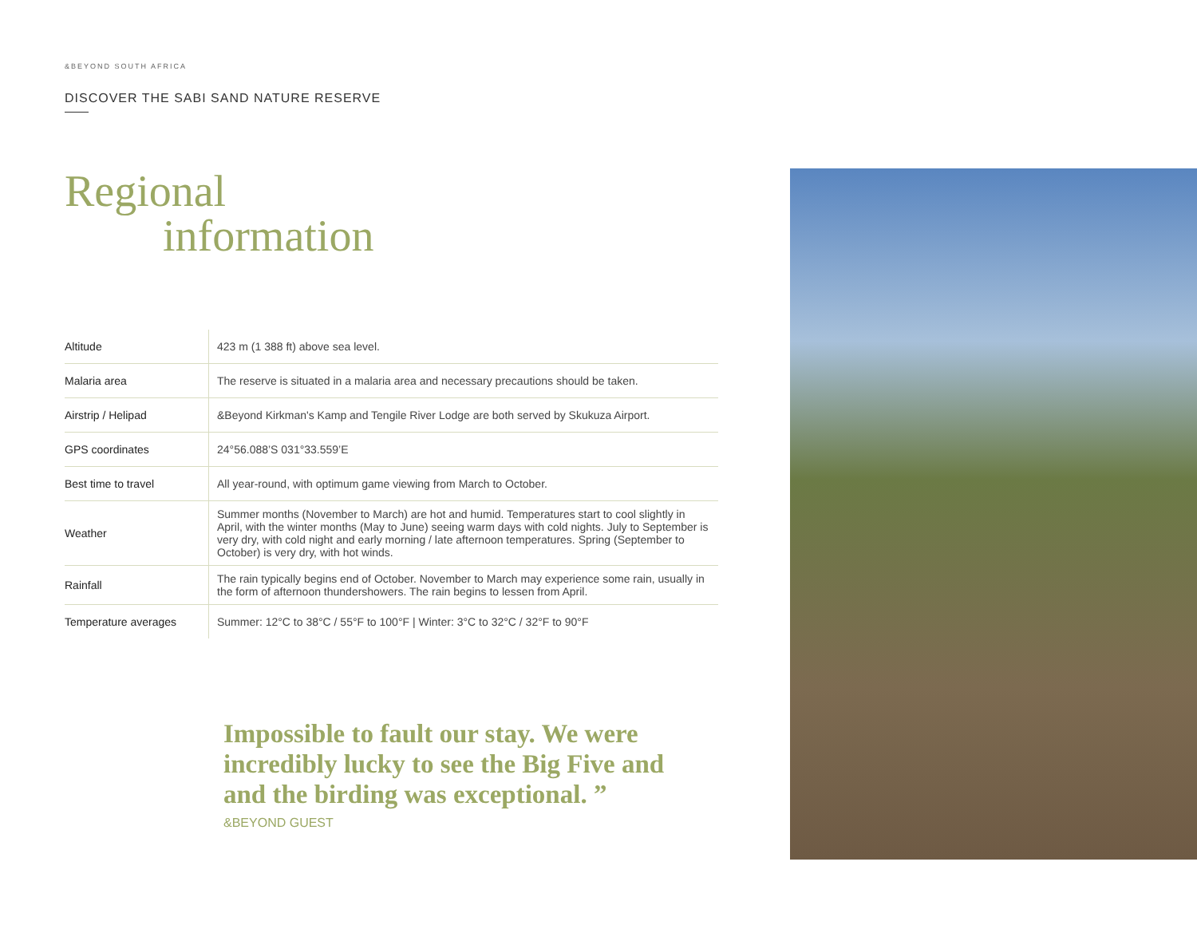&BEYOND SOUTH AFRICA
DISCOVER THE SABI SAND NATURE RESERVE
Regional
information
| Altitude | 423 m (1 388 ft) above sea level. |
| Malaria area | The reserve is situated in a malaria area and necessary precautions should be taken. |
| Airstrip / Helipad | &Beyond Kirkman's Kamp and Tengile River Lodge are both served by Skukuza Airport. |
| GPS coordinates | 24°56.088’S 031°33.559’E |
| Best time to travel | All year-round, with optimum game viewing from March to October. |
| Weather | Summer months (November to March) are hot and humid. Temperatures start to cool slightly in April, with the winter months (May to June) seeing warm days with cold nights. July to September is very dry, with cold night and early morning / late afternoon temperatures. Spring (September to October) is very dry, with hot winds. |
| Rainfall | The rain typically begins end of October. November to March may experience some rain, usually in the form of afternoon thundershowers. The rain begins to lessen from April. |
| Temperature averages | Summer: 12°C to 38°C / 55°F to 100°F / Winter: 3°C to 32°C / 32°F to 90°F |
Impossible to fault our stay. We were incredibly lucky to see the Big Five and and the birding was exceptional. ”
&BEYOND GUEST